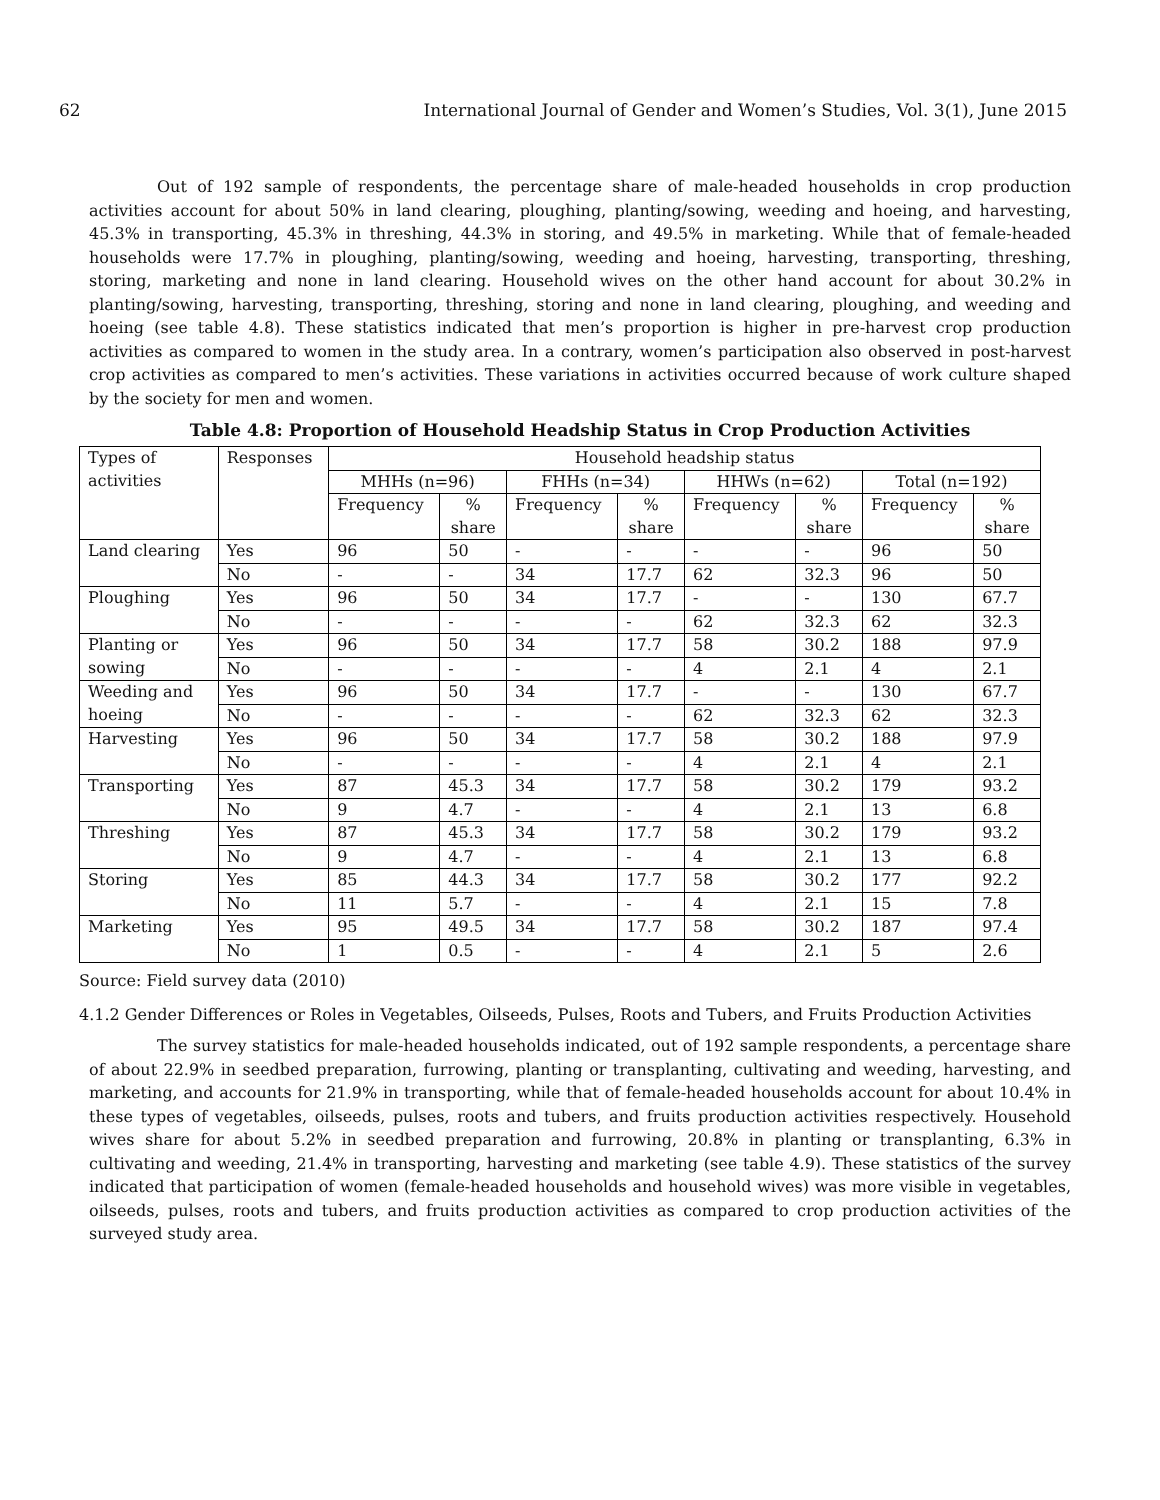62 International Journal of Gender and Women’s Studies, Vol. 3(1), June 2015
Out of 192 sample of respondents, the percentage share of male-headed households in crop production activities account for about 50% in land clearing, ploughing, planting/sowing, weeding and hoeing, and harvesting, 45.3% in transporting, 45.3% in threshing, 44.3% in storing, and 49.5% in marketing. While that of female-headed households were 17.7% in ploughing, planting/sowing, weeding and hoeing, harvesting, transporting, threshing, storing, marketing and none in land clearing. Household wives on the other hand account for about 30.2% in planting/sowing, harvesting, transporting, threshing, storing and none in land clearing, ploughing, and weeding and hoeing (see table 4.8). These statistics indicated that men’s proportion is higher in pre-harvest crop production activities as compared to women in the study area. In a contrary, women’s participation also observed in post-harvest crop activities as compared to men’s activities. These variations in activities occurred because of work culture shaped by the society for men and women.
Table 4.8: Proportion of Household Headship Status in Crop Production Activities
| Types of activities | Responses | Household headship status | | | | | | | |
| | | MHHs (n=96) | | FHHs (n=34) | | HHWs (n=62) | | Total (n=192) | |
| | | Frequency | % share | Frequency | % share | Frequency | % share | Frequency | % share |
| Land clearing | Yes | 96 | 50 | - | - | - | - | 96 | 50 |
| | No | - | - | 34 | 17.7 | 62 | 32.3 | 96 | 50 |
| Ploughing | Yes | 96 | 50 | 34 | 17.7 | - | - | 130 | 67.7 |
| | No | - | - | - | - | 62 | 32.3 | 62 | 32.3 |
| Planting or sowing | Yes | 96 | 50 | 34 | 17.7 | 58 | 30.2 | 188 | 97.9 |
| | No | - | - | - | - | 4 | 2.1 | 4 | 2.1 |
| Weeding and hoeing | Yes | 96 | 50 | 34 | 17.7 | - | - | 130 | 67.7 |
| | No | - | - | - | - | 62 | 32.3 | 62 | 32.3 |
| Harvesting | Yes | 96 | 50 | 34 | 17.7 | 58 | 30.2 | 188 | 97.9 |
| | No | - | - | - | - | 4 | 2.1 | 4 | 2.1 |
| Transporting | Yes | 87 | 45.3 | 34 | 17.7 | 58 | 30.2 | 179 | 93.2 |
| | No | 9 | 4.7 | - | - | 4 | 2.1 | 13 | 6.8 |
| Threshing | Yes | 87 | 45.3 | 34 | 17.7 | 58 | 30.2 | 179 | 93.2 |
| | No | 9 | 4.7 | - | - | 4 | 2.1 | 13 | 6.8 |
| Storing | Yes | 85 | 44.3 | 34 | 17.7 | 58 | 30.2 | 177 | 92.2 |
| | No | 11 | 5.7 | - | - | 4 | 2.1 | 15 | 7.8 |
| Marketing | Yes | 95 | 49.5 | 34 | 17.7 | 58 | 30.2 | 187 | 97.4 |
| | No | 1 | 0.5 | - | - | 4 | 2.1 | 5 | 2.6 |
Source: Field survey data (2010)
4.1.2 Gender Differences or Roles in Vegetables, Oilseeds, Pulses, Roots and Tubers, and Fruits Production Activities
The survey statistics for male-headed households indicated, out of 192 sample respondents, a percentage share of about 22.9% in seedbed preparation, furrowing, planting or transplanting, cultivating and weeding, harvesting, and marketing, and accounts for 21.9% in transporting, while that of female-headed households account for about 10.4% in these types of vegetables, oilseeds, pulses, roots and tubers, and fruits production activities respectively. Household wives share for about 5.2% in seedbed preparation and furrowing, 20.8% in planting or transplanting, 6.3% in cultivating and weeding, 21.4% in transporting, harvesting and marketing (see table 4.9). These statistics of the survey indicated that participation of women (female-headed households and household wives) was more visible in vegetables, oilseeds, pulses, roots and tubers, and fruits production activities as compared to crop production activities of the surveyed study area.